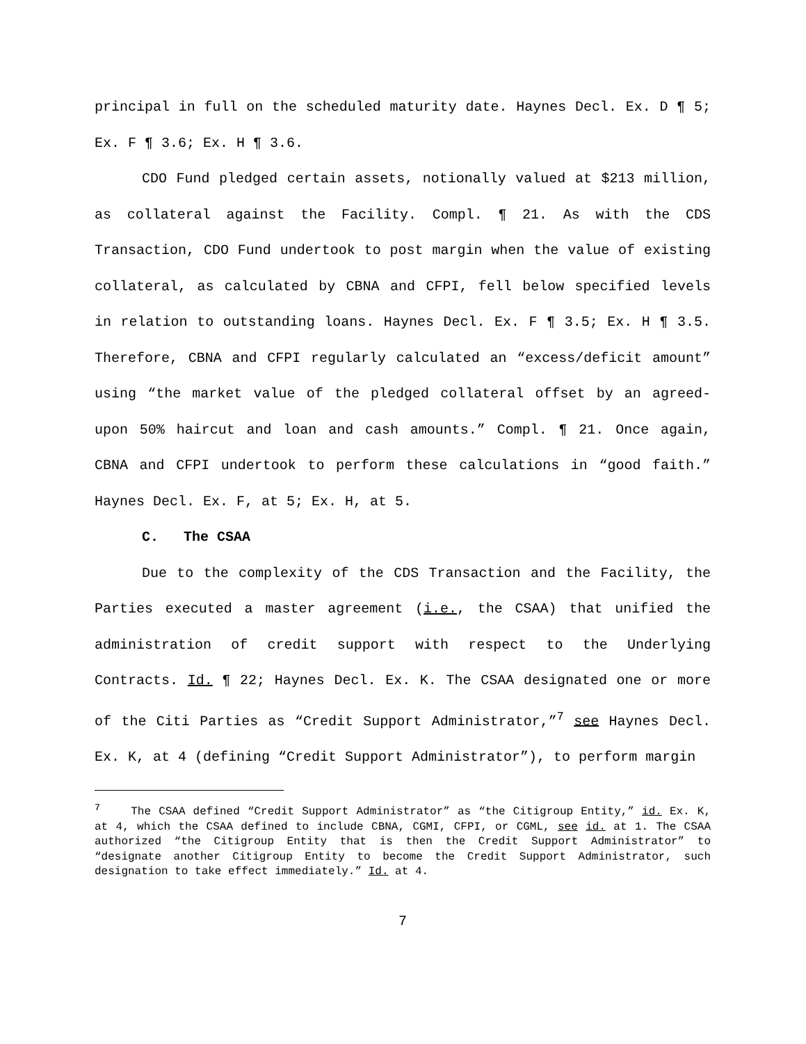principal in full on the scheduled maturity date. Haynes Decl. Ex. D ¶ 5; Ex. F ¶ 3.6; Ex. H ¶ 3.6.
CDO Fund pledged certain assets, notionally valued at $213 million, as collateral against the Facility. Compl. ¶ 21. As with the CDS Transaction, CDO Fund undertook to post margin when the value of existing collateral, as calculated by CBNA and CFPI, fell below specified levels in relation to outstanding loans. Haynes Decl. Ex. F ¶ 3.5; Ex. H ¶ 3.5. Therefore, CBNA and CFPI regularly calculated an “excess/deficit amount” using “the market value of the pledged collateral offset by an agreed-upon 50% haircut and loan and cash amounts.” Compl. ¶ 21. Once again, CBNA and CFPI undertook to perform these calculations in “good faith.” Haynes Decl. Ex. F, at 5; Ex. H, at 5.
C. The CSAA
Due to the complexity of the CDS Transaction and the Facility, the Parties executed a master agreement (i.e., the CSAA) that unified the administration of credit support with respect to the Underlying Contracts. Id. ¶ 22; Haynes Decl. Ex. K. The CSAA designated one or more of the Citi Parties as “Credit Support Administrator,”<sup>7</sup> see Haynes Decl. Ex. K, at 4 (defining “Credit Support Administrator”), to perform margin
<sup>7</sup> The CSAA defined “Credit Support Administrator” as “the Citigroup Entity,” id. Ex. K, at 4, which the CSAA defined to include CBNA, CGMI, CFPI, or CGML, see id. at 1. The CSAA authorized “the Citigroup Entity that is then the Credit Support Administrator” to “designate another Citigroup Entity to become the Credit Support Administrator, such designation to take effect immediately.” Id. at 4.
7